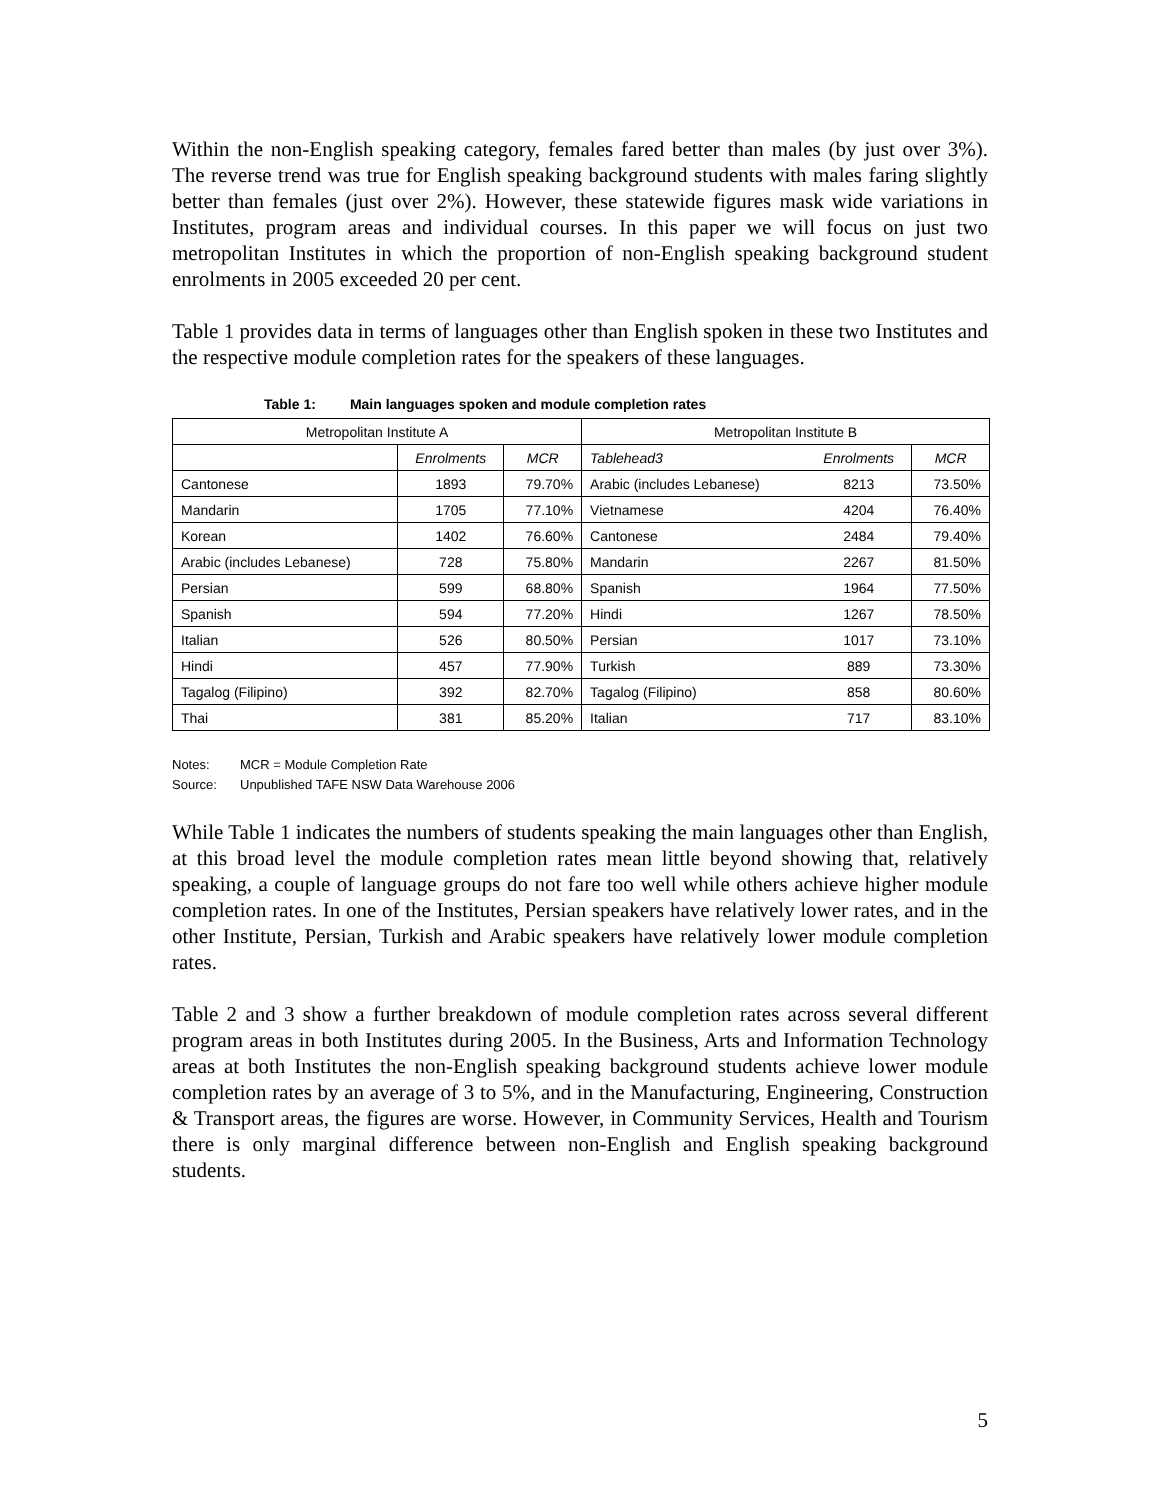Within the non-English speaking category, females fared better than males (by just over 3%). The reverse trend was true for English speaking background students with males faring slightly better than females (just over 2%). However, these statewide figures mask wide variations in Institutes, program areas and individual courses. In this paper we will focus on just two metropolitan Institutes in which the proportion of non-English speaking background student enrolments in 2005 exceeded 20 per cent.
Table 1 provides data in terms of languages other than English spoken in these two Institutes and the respective module completion rates for the speakers of these languages.
Table 1: Main languages spoken and module completion rates
| Metropolitan Institute A | | | Metropolitan Institute B | | |
| --- | --- | --- | --- | --- | --- |
| | Enrolments | MCR | Tablehead3 | Enrolments | MCR |
| Cantonese | 1893 | 79.70% | Arabic (includes Lebanese) | 8213 | 73.50% |
| Mandarin | 1705 | 77.10% | Vietnamese | 4204 | 76.40% |
| Korean | 1402 | 76.60% | Cantonese | 2484 | 79.40% |
| Arabic (includes Lebanese) | 728 | 75.80% | Mandarin | 2267 | 81.50% |
| Persian | 599 | 68.80% | Spanish | 1964 | 77.50% |
| Spanish | 594 | 77.20% | Hindi | 1267 | 78.50% |
| Italian | 526 | 80.50% | Persian | 1017 | 73.10% |
| Hindi | 457 | 77.90% | Turkish | 889 | 73.30% |
| Tagalog (Filipino) | 392 | 82.70% | Tagalog (Filipino) | 858 | 80.60% |
| Thai | 381 | 85.20% | Italian | 717 | 83.10% |
Notes: MCR = Module Completion Rate
Source: Unpublished TAFE NSW Data Warehouse 2006
While Table 1 indicates the numbers of students speaking the main languages other than English, at this broad level the module completion rates mean little beyond showing that, relatively speaking, a couple of language groups do not fare too well while others achieve higher module completion rates. In one of the Institutes, Persian speakers have relatively lower rates, and in the other Institute, Persian, Turkish and Arabic speakers have relatively lower module completion rates.
Table 2 and 3 show a further breakdown of module completion rates across several different program areas in both Institutes during 2005. In the Business, Arts and Information Technology areas at both Institutes the non-English speaking background students achieve lower module completion rates by an average of 3 to 5%, and in the Manufacturing, Engineering, Construction & Transport areas, the figures are worse. However, in Community Services, Health and Tourism there is only marginal difference between non-English and English speaking background students.
5